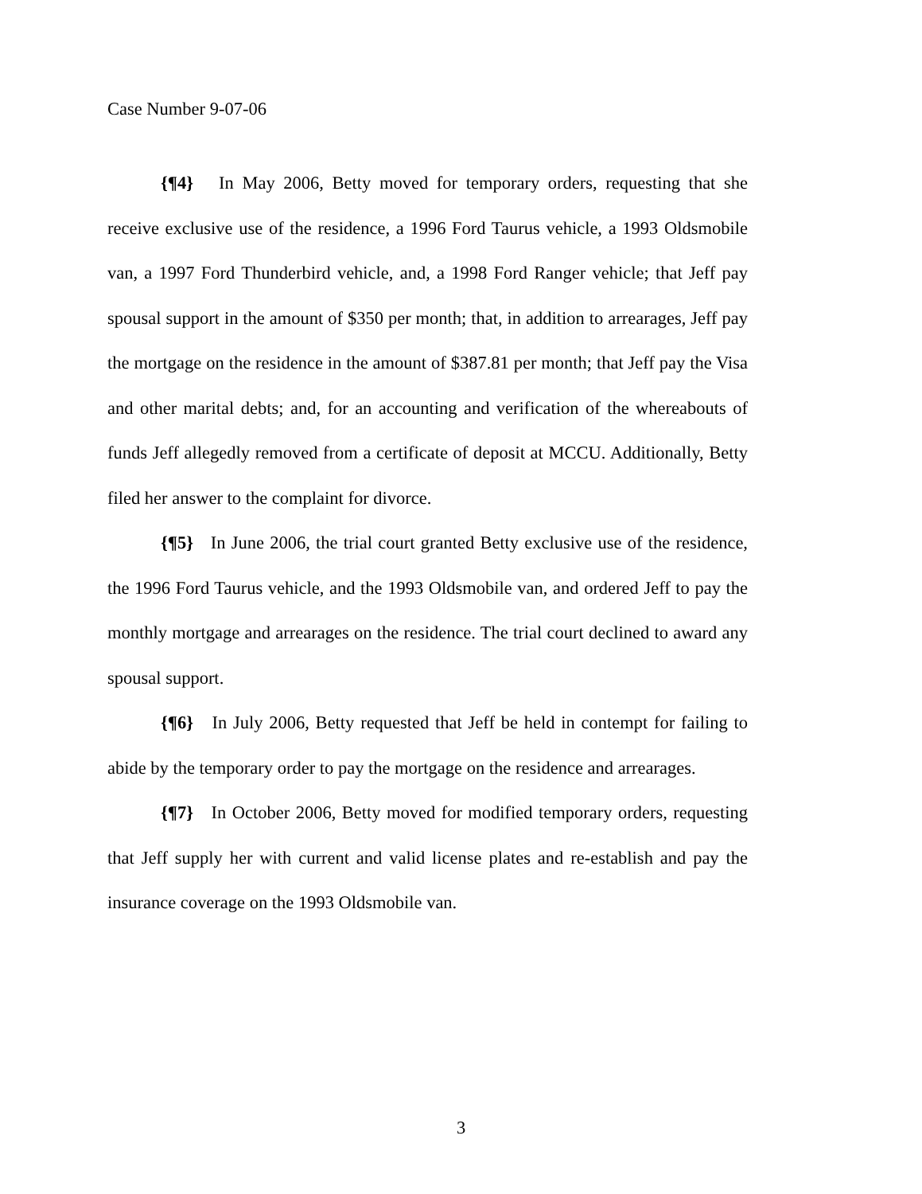Case Number 9-07-06
{¶4} In May 2006, Betty moved for temporary orders, requesting that she receive exclusive use of the residence, a 1996 Ford Taurus vehicle, a 1993 Oldsmobile van, a 1997 Ford Thunderbird vehicle, and, a 1998 Ford Ranger vehicle; that Jeff pay spousal support in the amount of $350 per month; that, in addition to arrearages, Jeff pay the mortgage on the residence in the amount of $387.81 per month; that Jeff pay the Visa and other marital debts; and, for an accounting and verification of the whereabouts of funds Jeff allegedly removed from a certificate of deposit at MCCU. Additionally, Betty filed her answer to the complaint for divorce.
{¶5} In June 2006, the trial court granted Betty exclusive use of the residence, the 1996 Ford Taurus vehicle, and the 1993 Oldsmobile van, and ordered Jeff to pay the monthly mortgage and arrearages on the residence. The trial court declined to award any spousal support.
{¶6} In July 2006, Betty requested that Jeff be held in contempt for failing to abide by the temporary order to pay the mortgage on the residence and arrearages.
{¶7} In October 2006, Betty moved for modified temporary orders, requesting that Jeff supply her with current and valid license plates and re-establish and pay the insurance coverage on the 1993 Oldsmobile van.
3